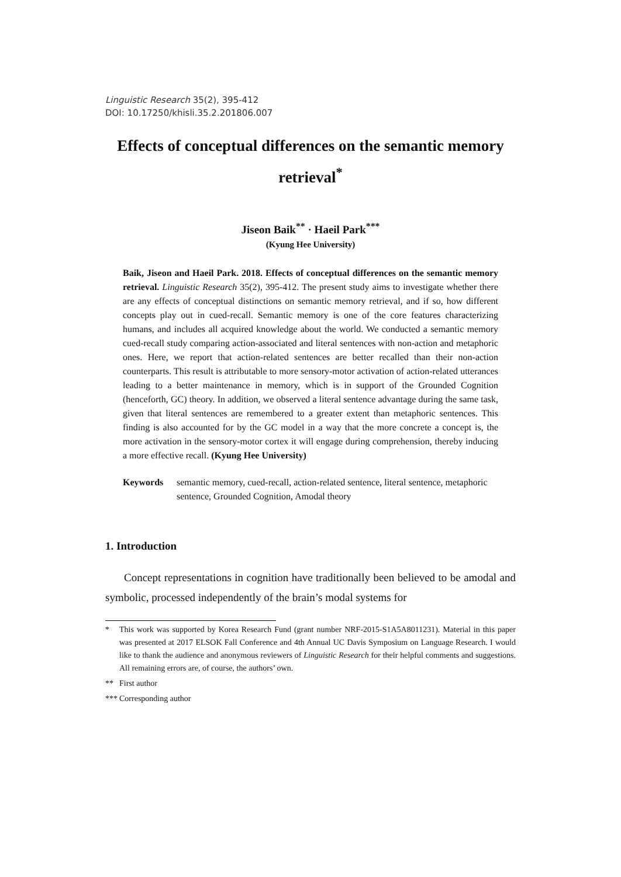Linguistic Research 35(2), 395-412
DOI: 10.17250/khisli.35.2.201806.007
Effects of conceptual differences on the semantic memory retrieval<sup>*</sup>
Jiseon Baik<sup>**</sup> · Haeil Park<sup>***</sup>
(Kyung Hee University)
Baik, Jiseon and Haeil Park. 2018. Effects of conceptual differences on the semantic memory retrieval. Linguistic Research 35(2), 395-412. The present study aims to investigate whether there are any effects of conceptual distinctions on semantic memory retrieval, and if so, how different concepts play out in cued-recall. Semantic memory is one of the core features characterizing humans, and includes all acquired knowledge about the world. We conducted a semantic memory cued-recall study comparing action-associated and literal sentences with non-action and metaphoric ones. Here, we report that action-related sentences are better recalled than their non-action counterparts. This result is attributable to more sensory-motor activation of action-related utterances leading to a better maintenance in memory, which is in support of the Grounded Cognition (henceforth, GC) theory. In addition, we observed a literal sentence advantage during the same task, given that literal sentences are remembered to a greater extent than metaphoric sentences. This finding is also accounted for by the GC model in a way that the more concrete a concept is, the more activation in the sensory-motor cortex it will engage during comprehension, thereby inducing a more effective recall. (Kyung Hee University)
Keywords semantic memory, cued-recall, action-related sentence, literal sentence, metaphoric sentence, Grounded Cognition, Amodal theory
1. Introduction
Concept representations in cognition have traditionally been believed to be amodal and symbolic, processed independently of the brain’s modal systems for
* This work was supported by Korea Research Fund (grant number NRF-2015-S1A5A8011231). Material in this paper was presented at 2017 ELSOK Fall Conference and 4th Annual UC Davis Symposium on Language Research. I would like to thank the audience and anonymous reviewers of Linguistic Research for their helpful comments and suggestions. All remaining errors are, of course, the authors’ own.
** First author
*** Corresponding author